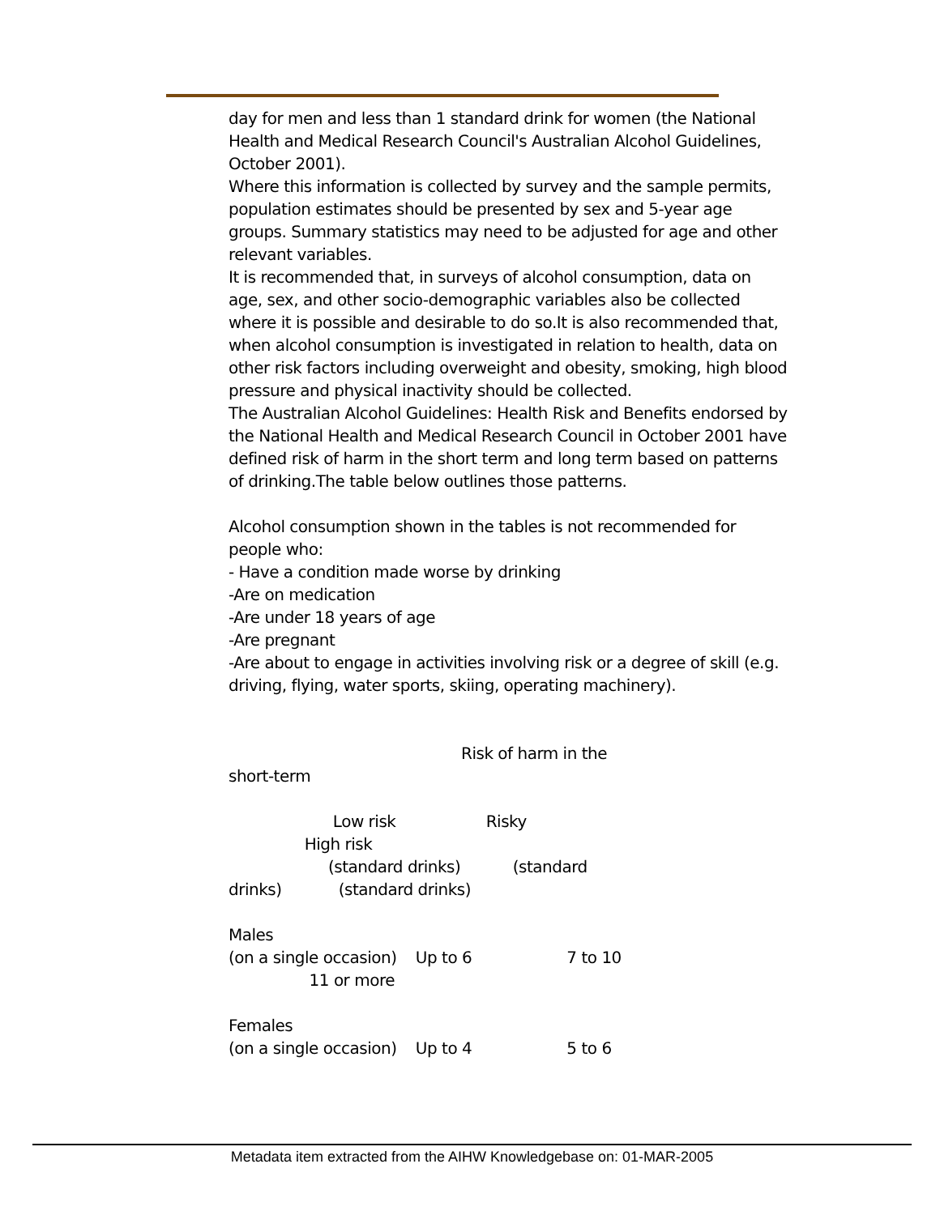day for men and less than 1 standard drink for women (the National Health and Medical Research Council's Australian Alcohol Guidelines, October 2001).
Where this information is collected by survey and the sample permits, population estimates should be presented by sex and 5-year age groups. Summary statistics may need to be adjusted for age and other relevant variables.
It is recommended that, in surveys of alcohol consumption, data on age, sex, and other socio-demographic variables also be collected where it is possible and desirable to do so.It is also recommended that, when alcohol consumption is investigated in relation to health, data on other risk factors including overweight and obesity, smoking, high blood pressure and physical inactivity should be collected.
The Australian Alcohol Guidelines: Health Risk and Benefits endorsed by the National Health and Medical Research Council in October 2001 have defined risk of harm in the short term and long term based on patterns of drinking.The table below outlines those patterns.
Alcohol consumption shown in the tables is not recommended for people who:
- Have a condition made worse by drinking
-Are on medication
-Are under 18 years of age
-Are pregnant
-Are about to engage in activities involving risk or a degree of skill (e.g. driving, flying, water sports, skiing, operating machinery).
                                                 Risk of harm in the
short-term

                      Low risk                   Risky
                High risk
                     (standard drinks)           (standard
drinks)            (standard drinks)

Males
(on a single occasion)    Up to 6                    7 to 10
                 11 or more

Females
(on a single occasion)    Up to 4                    5 to 6
Metadata item extracted from the AIHW Knowledgebase on: 01-MAR-2005